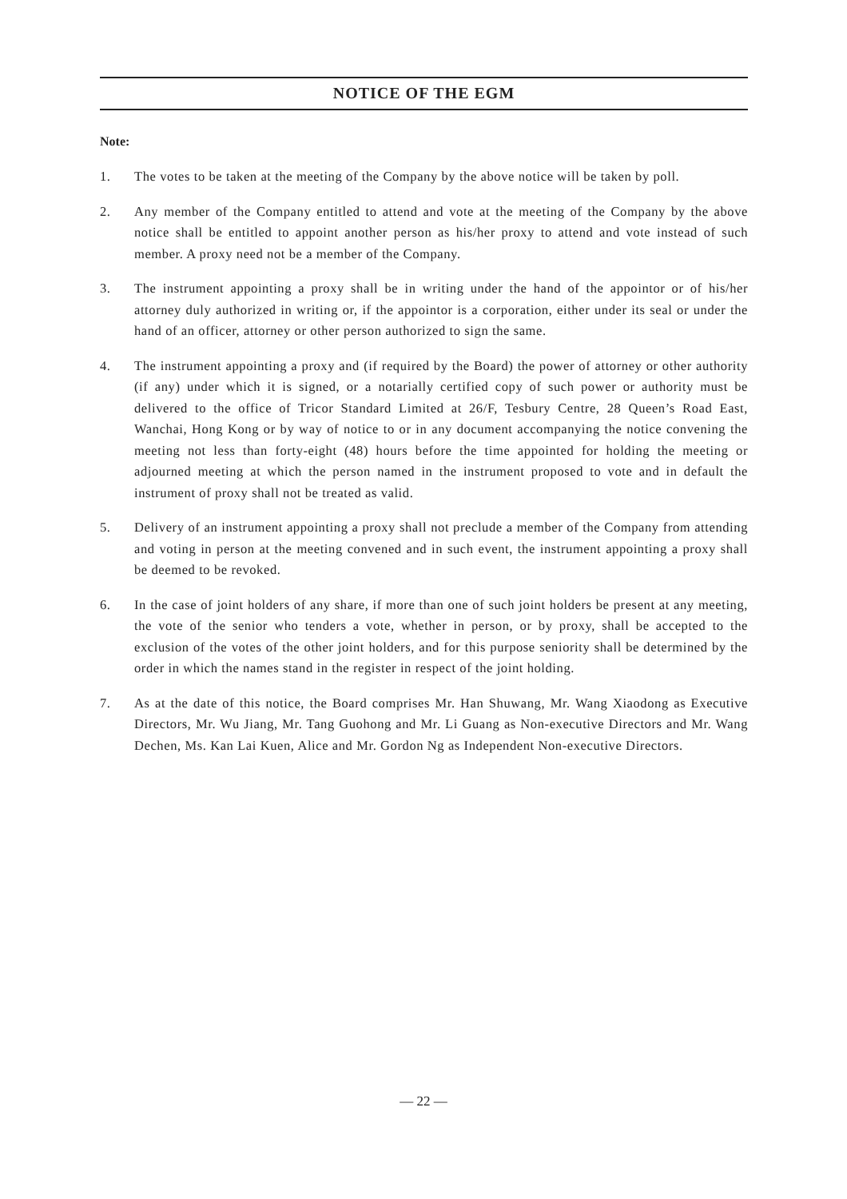NOTICE OF THE EGM
Note:
1. The votes to be taken at the meeting of the Company by the above notice will be taken by poll.
2. Any member of the Company entitled to attend and vote at the meeting of the Company by the above notice shall be entitled to appoint another person as his/her proxy to attend and vote instead of such member. A proxy need not be a member of the Company.
3. The instrument appointing a proxy shall be in writing under the hand of the appointor or of his/her attorney duly authorized in writing or, if the appointor is a corporation, either under its seal or under the hand of an officer, attorney or other person authorized to sign the same.
4. The instrument appointing a proxy and (if required by the Board) the power of attorney or other authority (if any) under which it is signed, or a notarially certified copy of such power or authority must be delivered to the office of Tricor Standard Limited at 26/F, Tesbury Centre, 28 Queen’s Road East, Wanchai, Hong Kong or by way of notice to or in any document accompanying the notice convening the meeting not less than forty-eight (48) hours before the time appointed for holding the meeting or adjourned meeting at which the person named in the instrument proposed to vote and in default the instrument of proxy shall not be treated as valid.
5. Delivery of an instrument appointing a proxy shall not preclude a member of the Company from attending and voting in person at the meeting convened and in such event, the instrument appointing a proxy shall be deemed to be revoked.
6. In the case of joint holders of any share, if more than one of such joint holders be present at any meeting, the vote of the senior who tenders a vote, whether in person, or by proxy, shall be accepted to the exclusion of the votes of the other joint holders, and for this purpose seniority shall be determined by the order in which the names stand in the register in respect of the joint holding.
7. As at the date of this notice, the Board comprises Mr. Han Shuwang, Mr. Wang Xiaodong as Executive Directors, Mr. Wu Jiang, Mr. Tang Guohong and Mr. Li Guang as Non-executive Directors and Mr. Wang Dechen, Ms. Kan Lai Kuen, Alice and Mr. Gordon Ng as Independent Non-executive Directors.
— 22 —